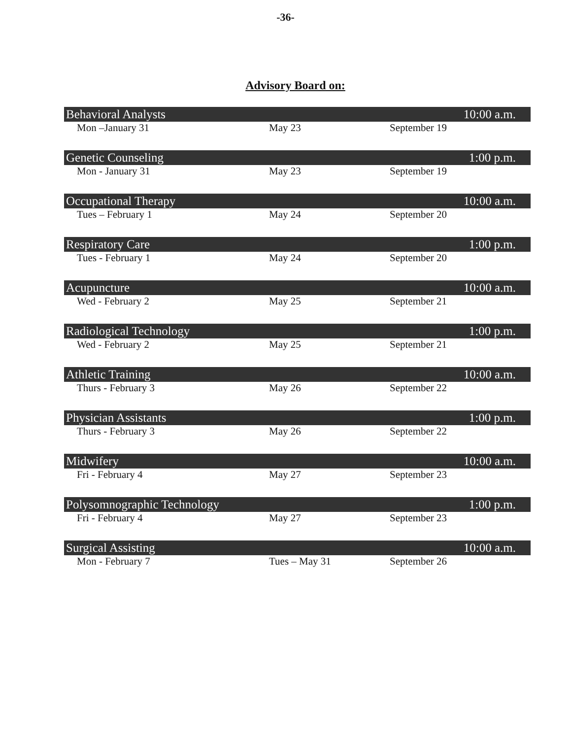-36-
Advisory Board on:
Behavioral Analysts 10:00 a.m.
Mon –January 31 May 23 September 19
Genetic Counseling 1:00 p.m.
Mon - January 31 May 23 September 19
Occupational Therapy 10:00 a.m.
Tues – February 1 May 24 September 20
Respiratory Care 1:00 p.m.
Tues - February 1 May 24 September 20
Acupuncture 10:00 a.m.
Wed - February 2 May 25 September 21
Radiological Technology 1:00 p.m.
Wed - February 2 May 25 September 21
Athletic Training 10:00 a.m.
Thurs - February 3 May 26 September 22
Physician Assistants 1:00 p.m.
Thurs - February 3 May 26 September 22
Midwifery 10:00 a.m.
Fri - February 4 May 27 September 23
Polysomnographic Technology 1:00 p.m.
Fri - February 4 May 27 September 23
Surgical Assisting 10:00 a.m.
Mon - February 7 Tues – May 31 September 26